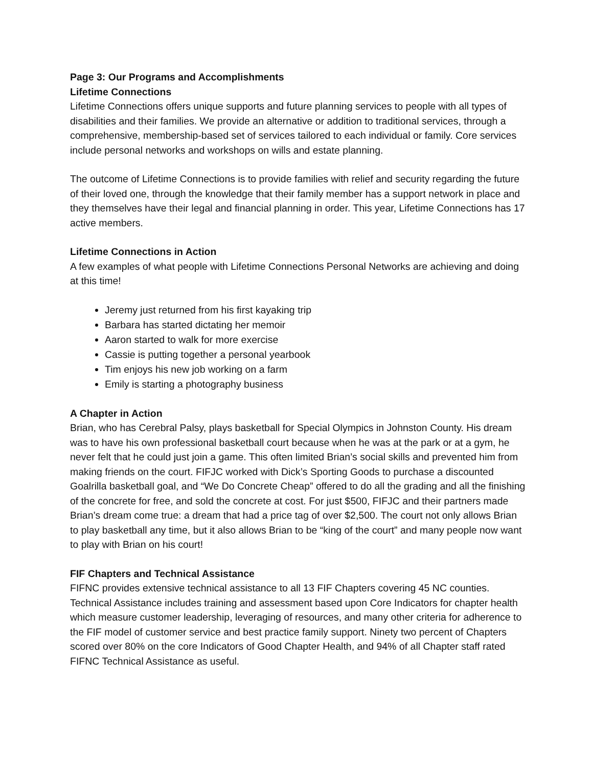Page 3: Our Programs and Accomplishments
Lifetime Connections
Lifetime Connections offers unique supports and future planning services to people with all types of disabilities and their families. We provide an alternative or addition to traditional services, through a comprehensive, membership-based set of services tailored to each individual or family. Core services include personal networks and workshops on wills and estate planning.
The outcome of Lifetime Connections is to provide families with relief and security regarding the future of their loved one, through the knowledge that their family member has a support network in place and they themselves have their legal and financial planning in order. This year, Lifetime Connections has 17 active members.
Lifetime Connections in Action
A few examples of what people with Lifetime Connections Personal Networks are achieving and doing at this time!
Jeremy just returned from his first kayaking trip
Barbara has started dictating her memoir
Aaron started to walk for more exercise
Cassie is putting together a personal yearbook
Tim enjoys his new job working on a farm
Emily is starting a photography business
A Chapter in Action
Brian, who has Cerebral Palsy, plays basketball for Special Olympics in Johnston County. His dream was to have his own professional basketball court because when he was at the park or at a gym, he never felt that he could just join a game. This often limited Brian’s social skills and prevented him from making friends on the court. FIFJC worked with Dick’s Sporting Goods to purchase a discounted Goalrilla basketball goal, and “We Do Concrete Cheap” offered to do all the grading and all the finishing of the concrete for free, and sold the concrete at cost. For just $500, FIFJC and their partners made Brian’s dream come true: a dream that had a price tag of over $2,500. The court not only allows Brian to play basketball any time, but it also allows Brian to be “king of the court” and many people now want to play with Brian on his court!
FIF Chapters and Technical Assistance
FIFNC provides extensive technical assistance to all 13 FIF Chapters covering 45 NC counties. Technical Assistance includes training and assessment based upon Core Indicators for chapter health which measure customer leadership, leveraging of resources, and many other criteria for adherence to the FIF model of customer service and best practice family support. Ninety two percent of Chapters scored over 80% on the core Indicators of Good Chapter Health, and 94% of all Chapter staff rated FIFNC Technical Assistance as useful.